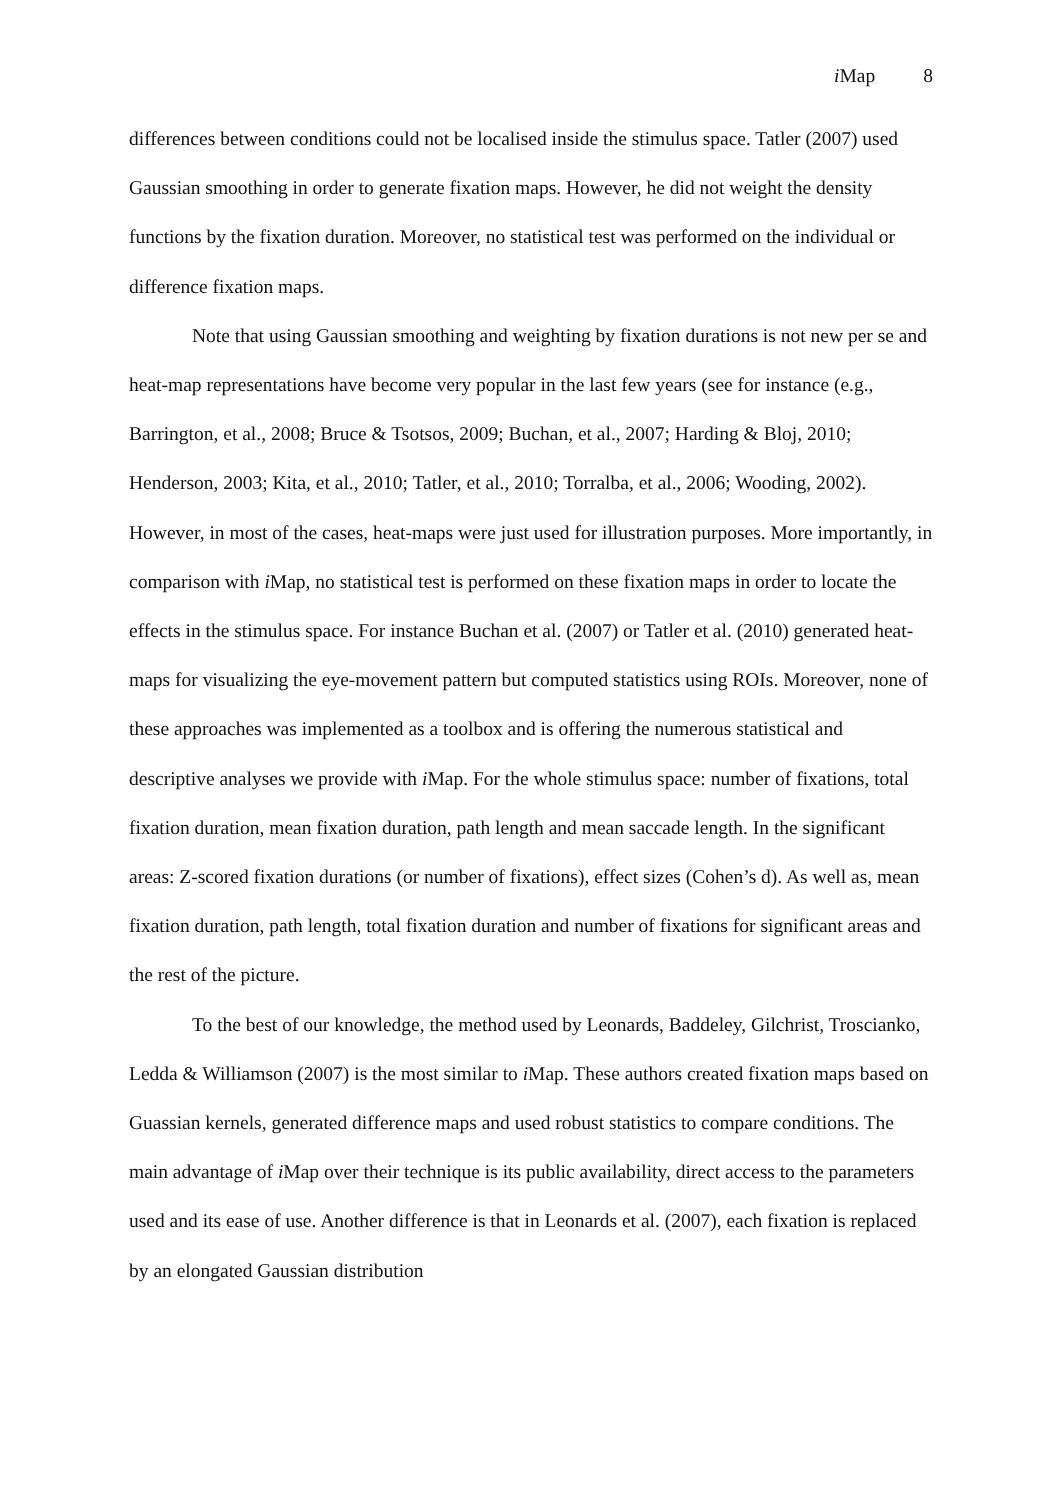i Map 8
differences between conditions could not be localised inside the stimulus space. Tatler (2007) used Gaussian smoothing in order to generate fixation maps. However, he did not weight the density functions by the fixation duration. Moreover, no statistical test was performed on the individual or difference fixation maps.
Note that using Gaussian smoothing and weighting by fixation durations is not new per se and heat-map representations have become very popular in the last few years (see for instance (e.g., Barrington, et al., 2008; Bruce & Tsotsos, 2009; Buchan, et al., 2007; Harding & Bloj, 2010; Henderson, 2003; Kita, et al., 2010; Tatler, et al., 2010; Torralba, et al., 2006; Wooding, 2002). However, in most of the cases, heat-maps were just used for illustration purposes. More importantly, in comparison with i Map, no statistical test is performed on these fixation maps in order to locate the effects in the stimulus space. For instance Buchan et al. (2007) or Tatler et al. (2010) generated heat-maps for visualizing the eye-movement pattern but computed statistics using ROIs. Moreover, none of these approaches was implemented as a toolbox and is offering the numerous statistical and descriptive analyses we provide with i Map. For the whole stimulus space: number of fixations, total fixation duration, mean fixation duration, path length and mean saccade length. In the significant areas: Z-scored fixation durations (or number of fixations), effect sizes (Cohen’s d). As well as, mean fixation duration, path length, total fixation duration and number of fixations for significant areas and the rest of the picture.
To the best of our knowledge, the method used by Leonards, Baddeley, Gilchrist, Troscianko, Ledda & Williamson (2007) is the most similar to i Map. These authors created fixation maps based on Guassian kernels, generated difference maps and used robust statistics to compare conditions. The main advantage of i Map over their technique is its public availability, direct access to the parameters used and its ease of use. Another difference is that in Leonards et al. (2007), each fixation is replaced by an elongated Gaussian distribution